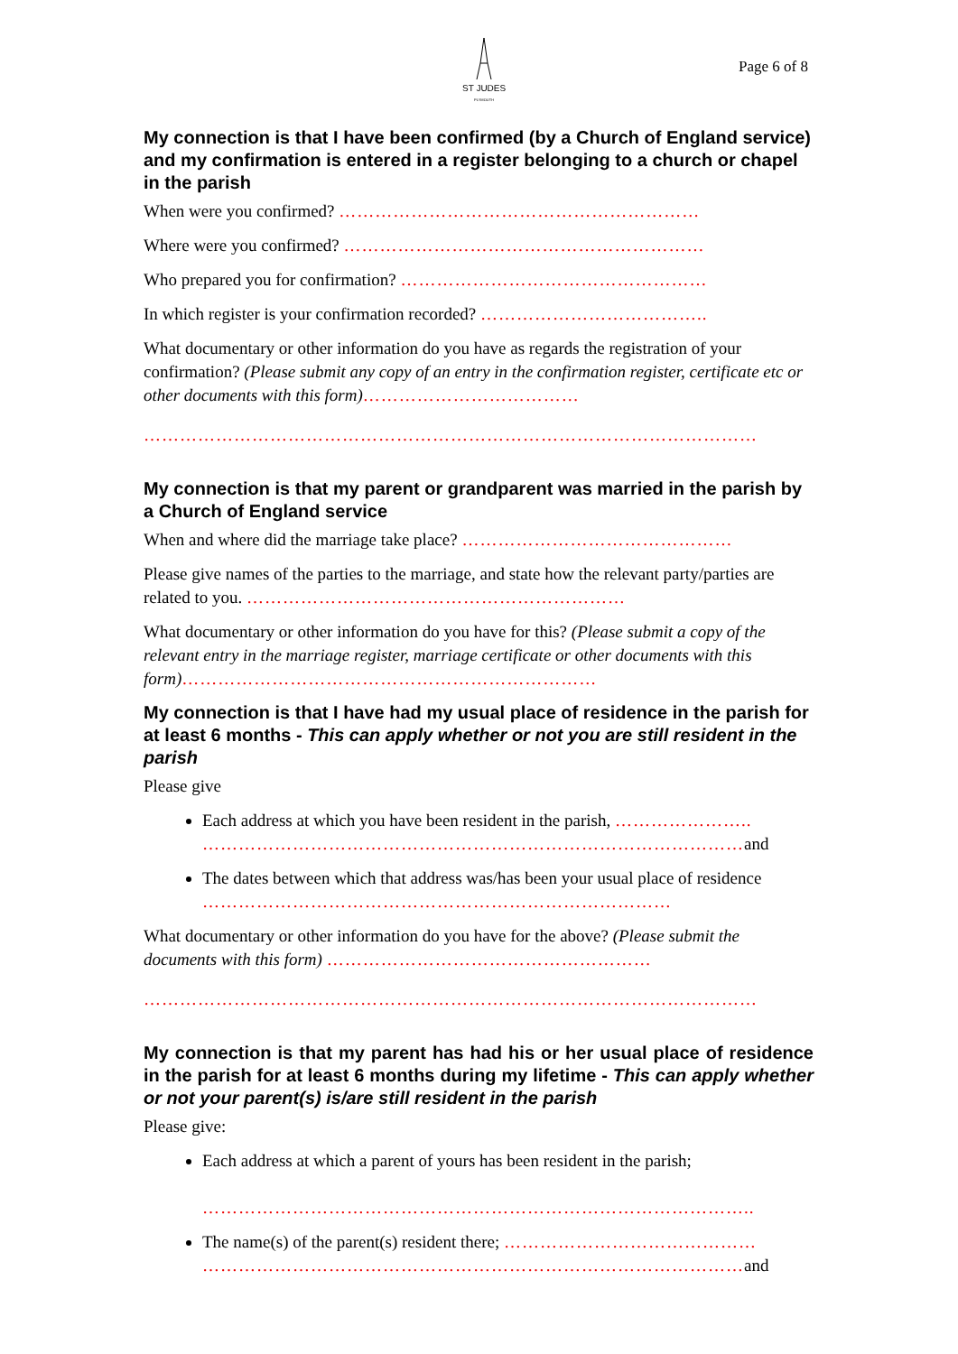ST JUDES
PLYMOUTH
Page 6 of 8
My connection is that I have been confirmed (by a Church of England service) and my confirmation is entered in a register belonging to a church or chapel in the parish
When were you confirmed? ……………………………………………………
Where were you confirmed? ……………………………………………………
Who prepared you for confirmation? ……………………………………………
In which register is your confirmation recorded? ………………………………..
What documentary or other information do you have as regards the registration of your confirmation? (Please submit any copy of an entry in the confirmation register, certificate etc or other documents with this form)………………………………
…………………………………………………………………………………………
My connection is that my parent or grandparent was married in the parish by a Church of England service
When and where did the marriage take place? ………………………………………
Please give names of the parties to the marriage, and state how the relevant party/parties are related to you. ………………………………………………………
What documentary or other information do you have for this? (Please submit a copy of the relevant entry in the marriage register, marriage certificate or other documents with this form)……………………………………………………………
My connection is that I have had my usual place of residence in the parish for at least 6 months - This can apply whether or not you are still resident in the parish
Please give
Each address at which you have been resident in the parish, …………………..
………………………………………………………………………………and
The dates between which that address was/has been your usual place of residence ……………………………………………………………………
What documentary or other information do you have for the above? (Please submit the documents with this form) ………………………………………………
…………………………………………………………………………………………
My connection is that my parent has had his or her usual place of residence in the parish for at least 6 months during my lifetime - This can apply whether or not your parent(s) is/are still resident in the parish
Please give:
Each address at which a parent of yours has been resident in the parish;
………………………………………………………………………………..
The name(s) of the parent(s) resident there; ……………………………………
………………………………………………………………………………and